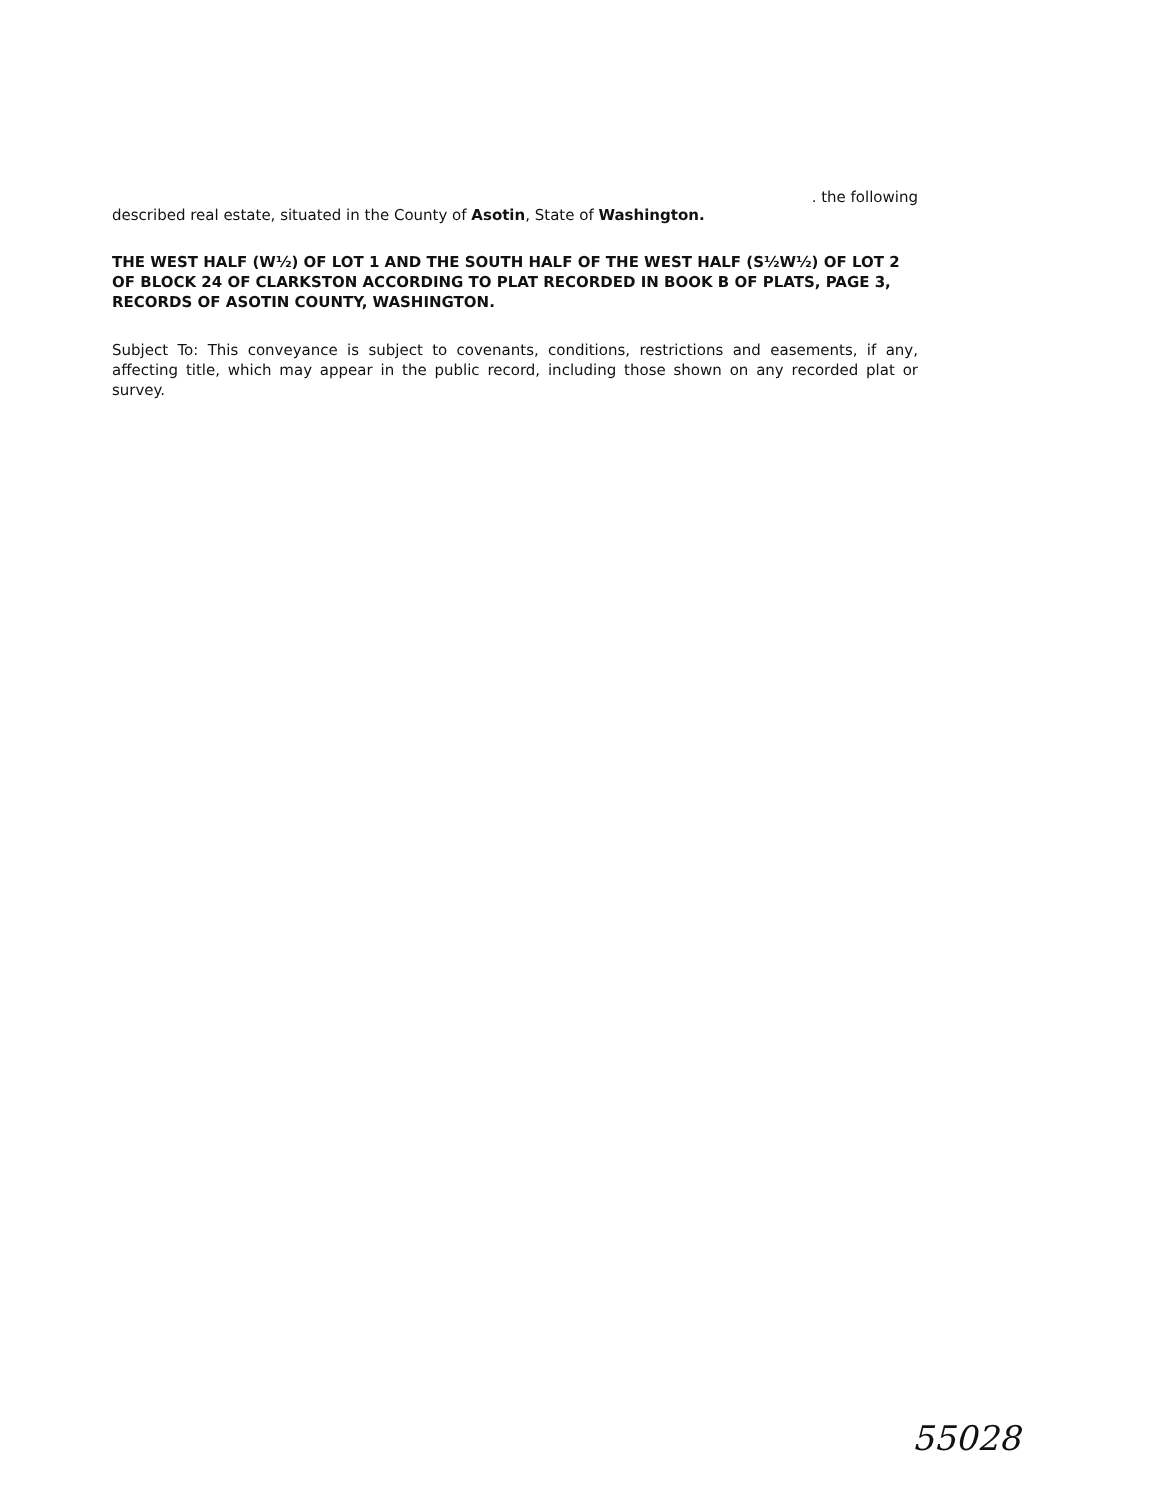. the following
described real estate, situated in the County of Asotin, State of Washington.
THE WEST HALF (W½) OF LOT 1 AND THE SOUTH HALF OF THE WEST HALF (S½W½) OF LOT 2 OF BLOCK 24 OF CLARKSTON ACCORDING TO PLAT RECORDED IN BOOK B OF PLATS, PAGE 3, RECORDS OF ASOTIN COUNTY, WASHINGTON.
Subject To: This conveyance is subject to covenants, conditions, restrictions and easements, if any, affecting title, which may appear in the public record, including those shown on any recorded plat or survey.
55028